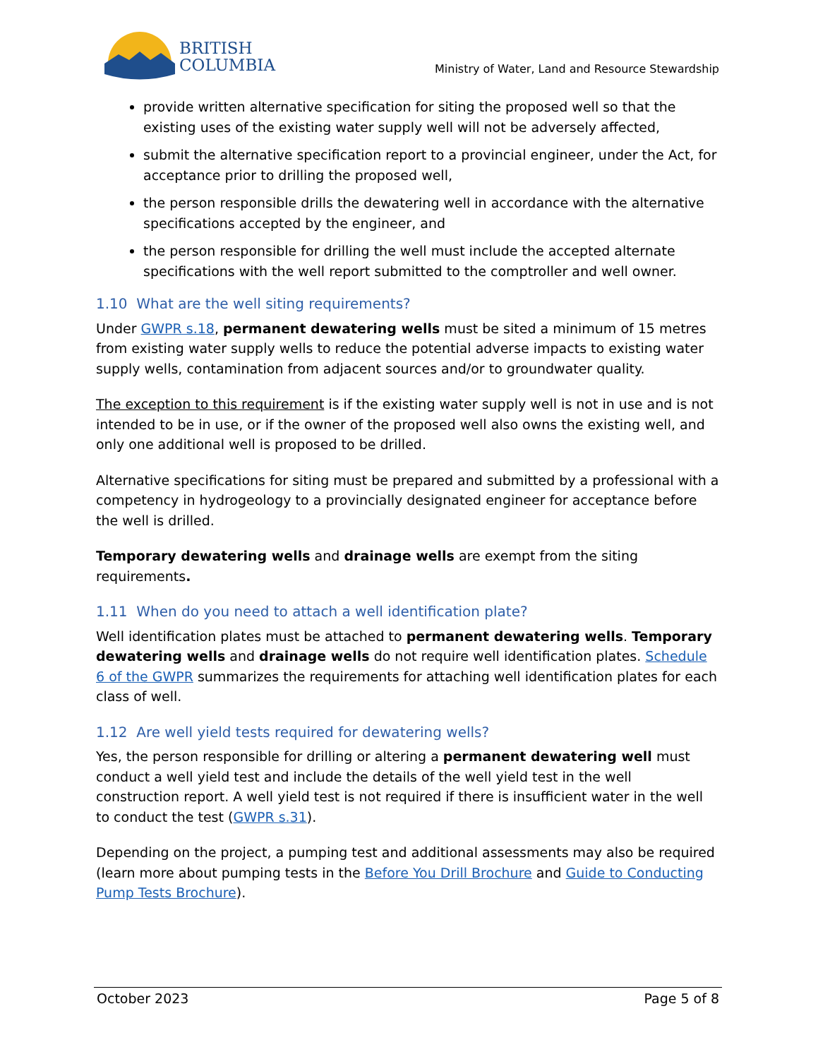BRITISH
COLUMBIA
Ministry of Water, Land and Resource Stewardship
provide written alternative specification for siting the proposed well so that the existing uses of the existing water supply well will not be adversely affected,
submit the alternative specification report to a provincial engineer, under the Act, for acceptance prior to drilling the proposed well,
the person responsible drills the dewatering well in accordance with the alternative specifications accepted by the engineer, and
the person responsible for drilling the well must include the accepted alternate specifications with the well report submitted to the comptroller and well owner.
1.10 What are the well siting requirements?
Under GWPR s.18, permanent dewatering wells must be sited a minimum of 15 metres from existing water supply wells to reduce the potential adverse impacts to existing water supply wells, contamination from adjacent sources and/or to groundwater quality.
The exception to this requirement is if the existing water supply well is not in use and is not intended to be in use, or if the owner of the proposed well also owns the existing well, and only one additional well is proposed to be drilled.
Alternative specifications for siting must be prepared and submitted by a professional with a competency in hydrogeology to a provincially designated engineer for acceptance before the well is drilled.
Temporary dewatering wells and drainage wells are exempt from the siting requirements.
1.11 When do you need to attach a well identification plate?
Well identification plates must be attached to permanent dewatering wells. Temporary dewatering wells and drainage wells do not require well identification plates. Schedule 6 of the GWPR summarizes the requirements for attaching well identification plates for each class of well.
1.12 Are well yield tests required for dewatering wells?
Yes, the person responsible for drilling or altering a permanent dewatering well must conduct a well yield test and include the details of the well yield test in the well construction report. A well yield test is not required if there is insufficient water in the well to conduct the test (GWPR s.31).
Depending on the project, a pumping test and additional assessments may also be required (learn more about pumping tests in the Before You Drill Brochure and Guide to Conducting Pump Tests Brochure).
October 2023 Page 5 of 8